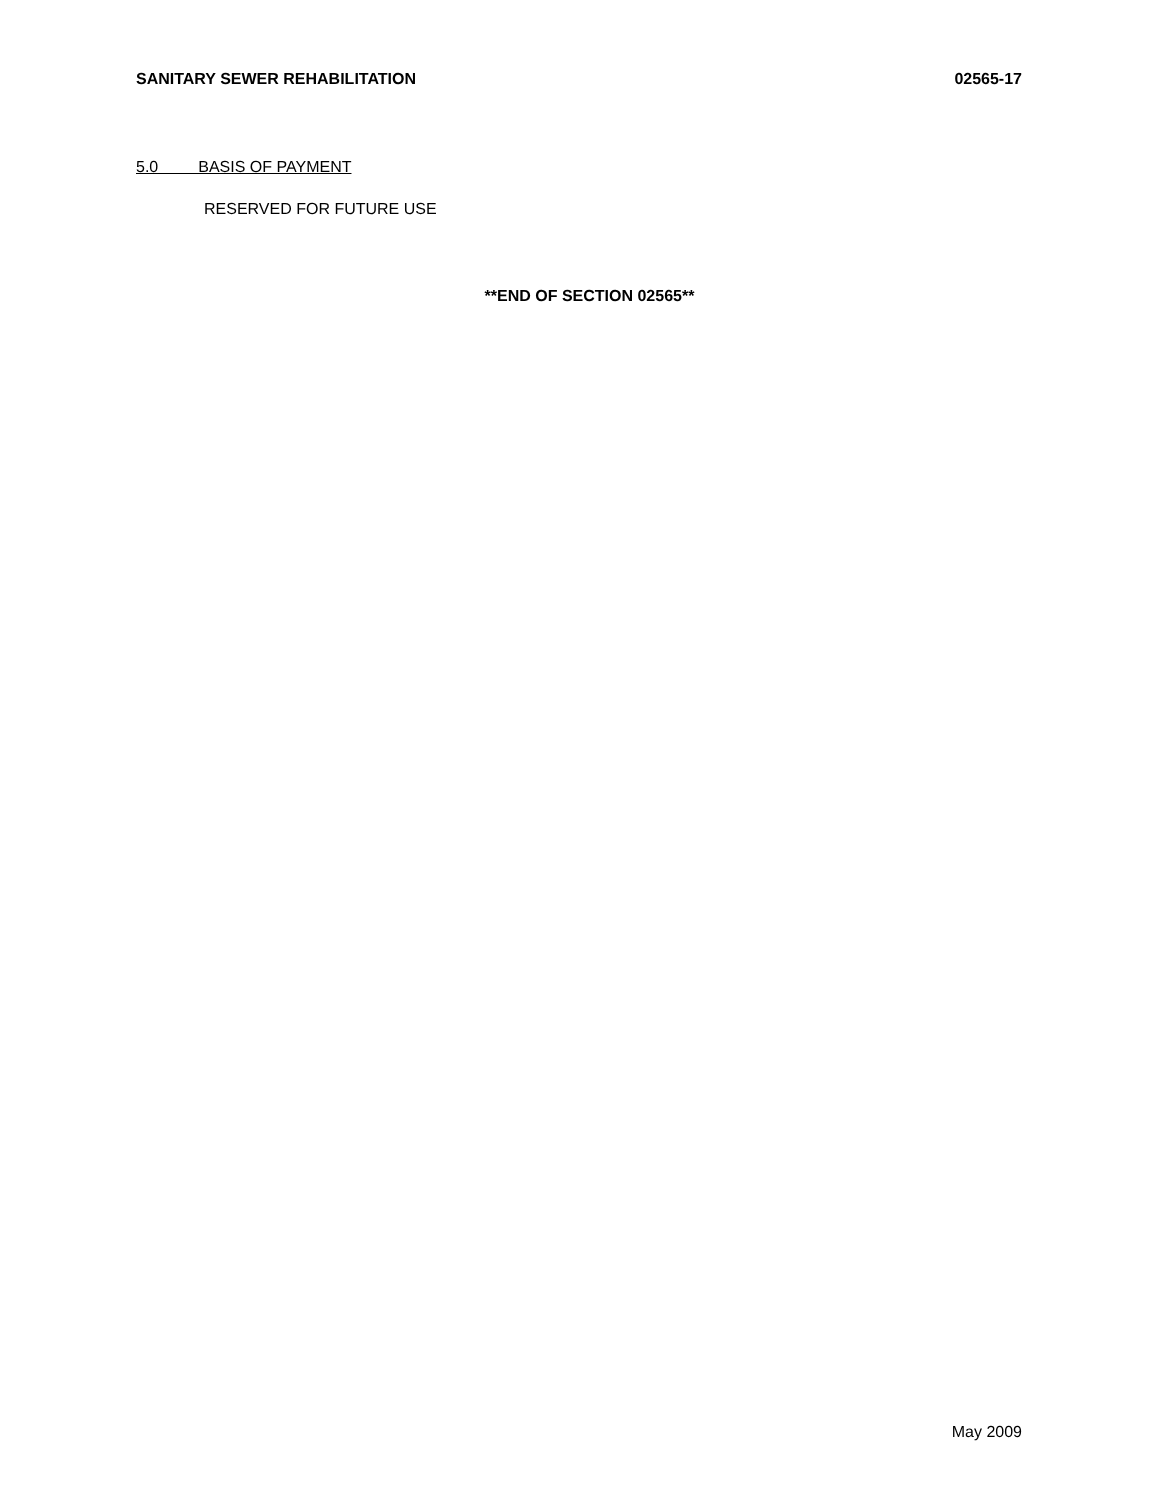SANITARY SEWER REHABILITATION 02565-17
5.0 BASIS OF PAYMENT
RESERVED FOR FUTURE USE
**END OF SECTION 02565**
May 2009